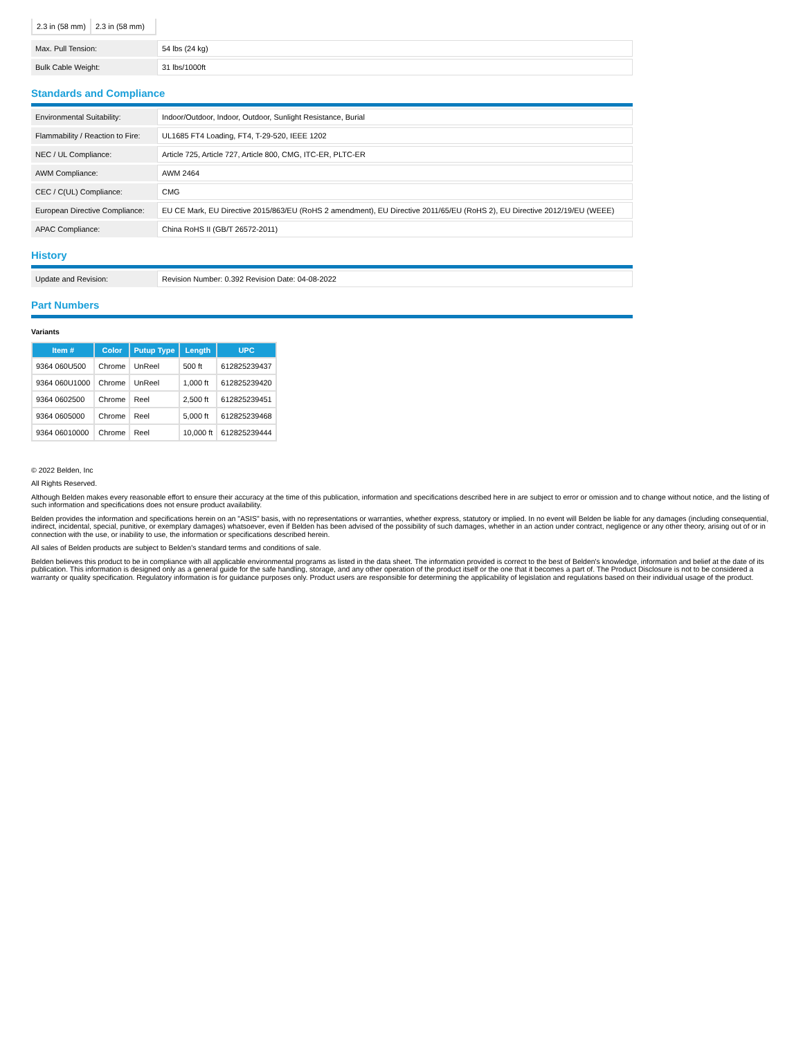| 2.3 in (58 mm) | 2.3 in (58 mm) |
| Max. Pull Tension: | 54 lbs (24 kg) |
| Bulk Cable Weight: | 31 lbs/1000ft |
Standards and Compliance
| Environmental Suitability: | Indoor/Outdoor, Indoor, Outdoor, Sunlight Resistance, Burial |
| Flammability / Reaction to Fire: | UL1685 FT4 Loading, FT4, T-29-520, IEEE 1202 |
| NEC / UL Compliance: | Article 725, Article 727, Article 800, CMG, ITC-ER, PLTC-ER |
| AWM Compliance: | AWM 2464 |
| CEC / C(UL) Compliance: | CMG |
| European Directive Compliance: | EU CE Mark, EU Directive 2015/863/EU (RoHS 2 amendment), EU Directive 2011/65/EU (RoHS 2), EU Directive 2012/19/EU (WEEE) |
| APAC Compliance: | China RoHS II (GB/T 26572-2011) |
History
| Update and Revision: | Revision Number: 0.392 Revision Date: 04-08-2022 |
Part Numbers
Variants
| Item # | Color | Putup Type | Length | UPC |
| --- | --- | --- | --- | --- |
| 9364 060U500 | Chrome | UnReel | 500 ft | 612825239437 |
| 9364 060U1000 | Chrome | UnReel | 1,000 ft | 612825239420 |
| 9364 0602500 | Chrome | Reel | 2,500 ft | 612825239451 |
| 9364 0605000 | Chrome | Reel | 5,000 ft | 612825239468 |
| 9364 06010000 | Chrome | Reel | 10,000 ft | 612825239444 |
© 2022 Belden, Inc
All Rights Reserved.
Although Belden makes every reasonable effort to ensure their accuracy at the time of this publication, information and specifications described here in are subject to error or omission and to change without notice, and the listing of such information and specifications does not ensure product availability.
Belden provides the information and specifications herein on an "ASIS" basis, with no representations or warranties, whether express, statutory or implied. In no event will Belden be liable for any damages (including consequential, indirect, incidental, special, punitive, or exemplary damages) whatsoever, even if Belden has been advised of the possibility of such damages, whether in an action under contract, negligence or any other theory, arising out of or in connection with the use, or inability to use, the information or specifications described herein.
All sales of Belden products are subject to Belden's standard terms and conditions of sale.
Belden believes this product to be in compliance with all applicable environmental programs as listed in the data sheet. The information provided is correct to the best of Belden's knowledge, information and belief at the date of its publication. This information is designed only as a general guide for the safe handling, storage, and any other operation of the product itself or the one that it becomes a part of. The Product Disclosure is not to be considered a warranty or quality specification. Regulatory information is for guidance purposes only. Product users are responsible for determining the applicability of legislation and regulations based on their individual usage of the product.